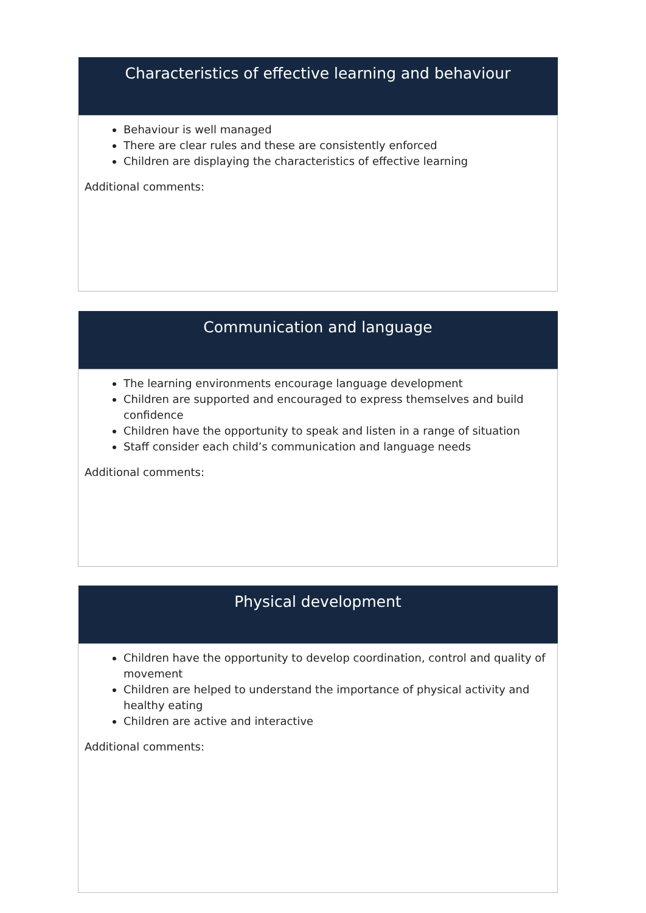| Characteristics of effective learning and behaviour |
| --- |
| Behaviour is well managed There are clear rules and these are consistently enforced Children are displaying the characteristics of effective learning Additional comments: |
| Communication and language |
| --- |
| The learning environments encourage language development Children are supported and encouraged to express themselves and build confidence Children have the opportunity to speak and listen in a range of situation Staff consider each child’s communication and language needs Additional comments: |
| Physical development |
| --- |
| Children have the opportunity to develop coordination, control and quality of movement Children are helped to understand the importance of physical activity and healthy eating Children are active and interactive Additional comments: |